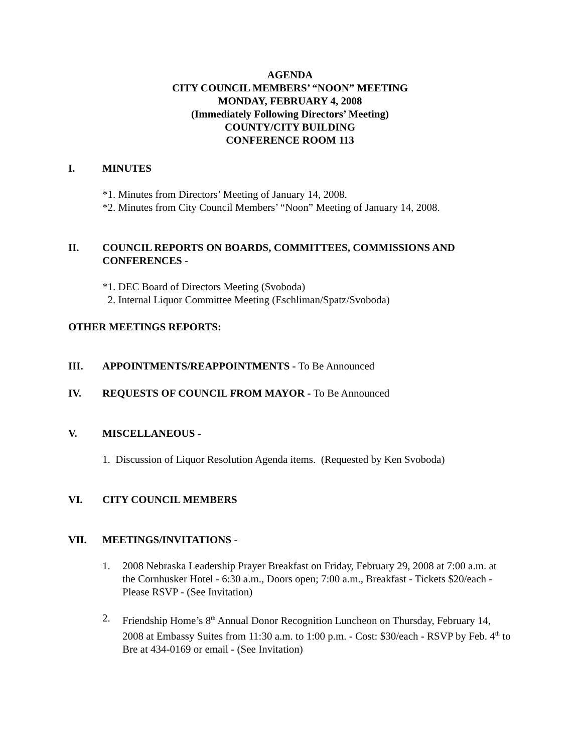AGENDA
CITY COUNCIL MEMBERS’ “NOON” MEETING
MONDAY, FEBRUARY 4, 2008
(Immediately Following Directors’ Meeting)
COUNTY/CITY BUILDING
CONFERENCE ROOM 113
I. MINUTES
*1. Minutes from Directors’ Meeting of January 14, 2008.
*2. Minutes from City Council Members’ “Noon” Meeting of January 14, 2008.
II. COUNCIL REPORTS ON BOARDS, COMMITTEES, COMMISSIONS AND CONFERENCES -
*1. DEC Board of Directors Meeting (Svoboda)
2. Internal Liquor Committee Meeting (Eschliman/Spatz/Svoboda)
OTHER MEETINGS REPORTS:
III. APPOINTMENTS/REAPPOINTMENTS - To Be Announced
IV. REQUESTS OF COUNCIL FROM MAYOR - To Be Announced
V. MISCELLANEOUS -
1. Discussion of Liquor Resolution Agenda items. (Requested by Ken Svoboda)
VI. CITY COUNCIL MEMBERS
VII. MEETINGS/INVITATIONS -
1. 2008 Nebraska Leadership Prayer Breakfast on Friday, February 29, 2008 at 7:00 a.m. at the Cornhusker Hotel - 6:30 a.m., Doors open; 7:00 a.m., Breakfast - Tickets $20/each - Please RSVP - (See Invitation)
2. Friendship Home’s 8<sup>th</sup> Annual Donor Recognition Luncheon on Thursday, February 14, 2008 at Embassy Suites from 11:30 a.m. to 1:00 p.m. - Cost: $30/each - RSVP by Feb. 4<sup>th</sup> to Bre at 434-0169 or email - (See Invitation)